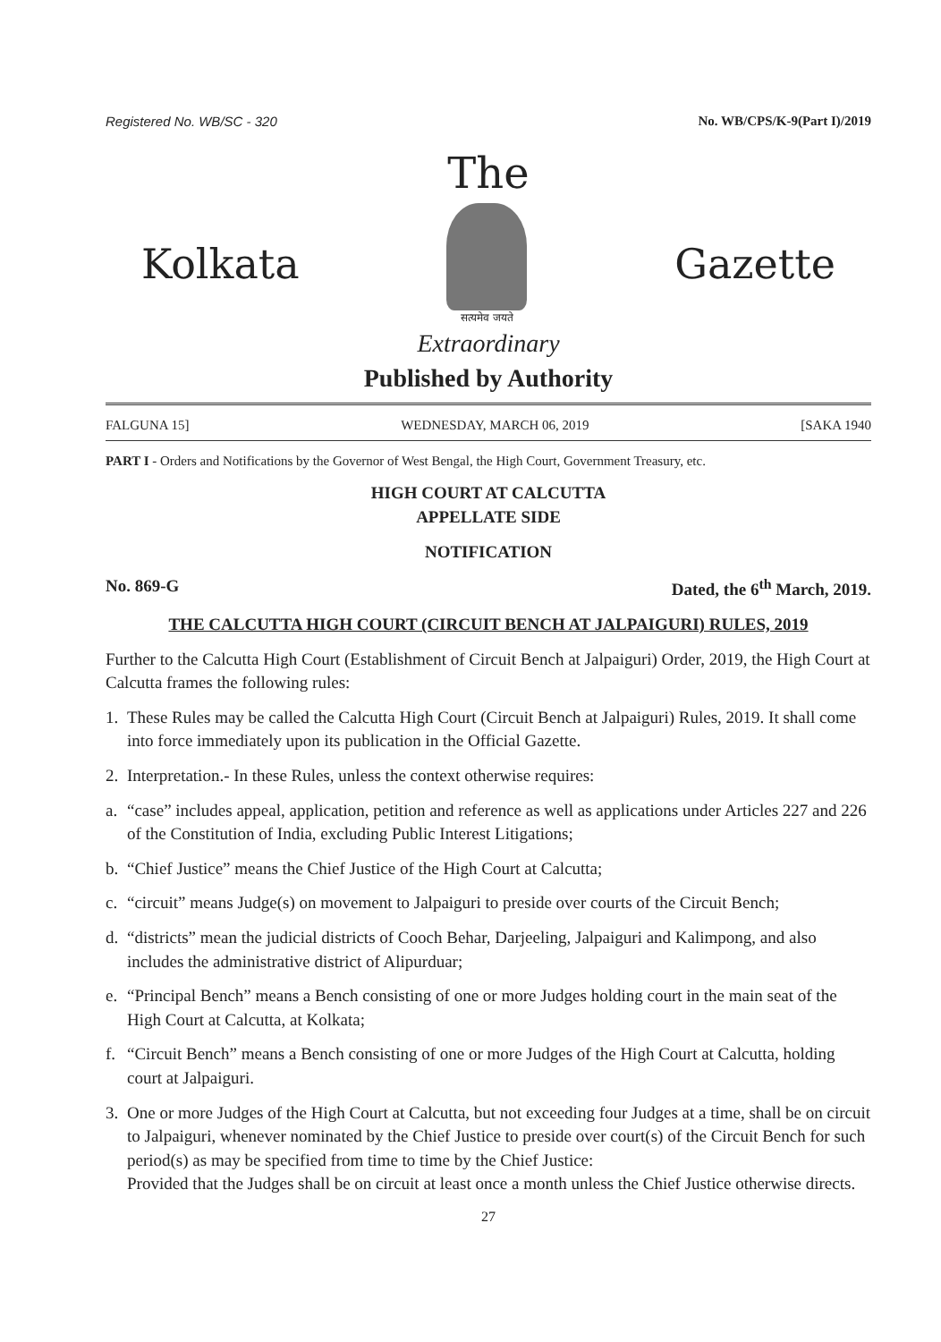Registered No. WB/SC - 320 No. WB/CPS/K-9(Part I)/2019
The
Kolkata
सत्यमेव जयते
Gazette
Extraordinary
Published by Authority
FALGUNA 15] WEDNESDAY, MARCH 06, 2019 [SAKA 1940
PART I - Orders and Notifications by the Governor of West Bengal, the High Court, Government Treasury, etc.
HIGH COURT AT CALCUTTA
APPELLATE SIDE
NOTIFICATION
No. 869-G Dated, the 6<sup>th</sup> March, 2019.
THE CALCUTTA HIGH COURT (CIRCUIT BENCH AT JALPAIGURI) RULES, 2019
Further to the Calcutta High Court (Establishment of Circuit Bench at Jalpaiguri) Order, 2019, the High Court at Calcutta frames the following rules:
1. These Rules may be called the Calcutta High Court (Circuit Bench at Jalpaiguri) Rules, 2019. It shall come into force immediately upon its publication in the Official Gazette.
2. Interpretation.- In these Rules, unless the context otherwise requires:
a. “case” includes appeal, application, petition and reference as well as applications under Articles 227 and 226 of the Constitution of India, excluding Public Interest Litigations;
b. “Chief Justice” means the Chief Justice of the High Court at Calcutta;
c. “circuit” means Judge(s) on movement to Jalpaiguri to preside over courts of the Circuit Bench;
d. “districts” mean the judicial districts of Cooch Behar, Darjeeling, Jalpaiguri and Kalimpong, and also includes the administrative district of Alipurduar;
e. “Principal Bench” means a Bench consisting of one or more Judges holding court in the main seat of the High Court at Calcutta, at Kolkata;
f. “Circuit Bench” means a Bench consisting of one or more Judges of the High Court at Calcutta, holding court at Jalpaiguri.
3. One or more Judges of the High Court at Calcutta, but not exceeding four Judges at a time, shall be on circuit to Jalpaiguri, whenever nominated by the Chief Justice to preside over court(s) of the Circuit Bench for such period(s) as may be specified from time to time by the Chief Justice:
Provided that the Judges shall be on circuit at least once a month unless the Chief Justice otherwise directs.
27